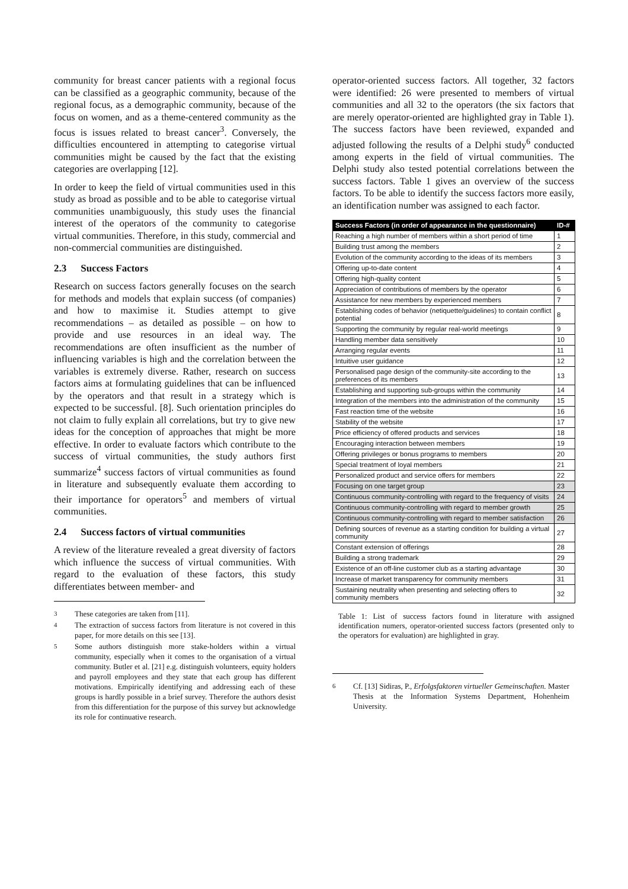community for breast cancer patients with a regional focus can be classified as a geographic community, because of the regional focus, as a demographic community, because of the focus on women, and as a theme-centered community as the focus is issues related to breast cancer<sup>3</sup>. Conversely, the difficulties encountered in attempting to categorise virtual communities might be caused by the fact that the existing categories are overlapping [12].
In order to keep the field of virtual communities used in this study as broad as possible and to be able to categorise virtual communities unambiguously, this study uses the financial interest of the operators of the community to categorise virtual communities. Therefore, in this study, commercial and non-commercial communities are distinguished.
2.3 Success Factors
Research on success factors generally focuses on the search for methods and models that explain success (of companies) and how to maximise it. Studies attempt to give recommendations – as detailed as possible – on how to provide and use resources in an ideal way. The recommendations are often insufficient as the number of influencing variables is high and the correlation between the variables is extremely diverse. Rather, research on success factors aims at formulating guidelines that can be influenced by the operators and that result in a strategy which is expected to be successful. [8]. Such orientation principles do not claim to fully explain all correlations, but try to give new ideas for the conception of approaches that might be more effective. In order to evaluate factors which contribute to the success of virtual communities, the study authors first summarize<sup>4</sup> success factors of virtual communities as found in literature and subsequently evaluate them according to their importance for operators<sup>5</sup> and members of virtual communities.
2.4 Success factors of virtual communities
A review of the literature revealed a great diversity of factors which influence the success of virtual communities. With regard to the evaluation of these factors, this study differentiates between member- and
<sup>3</sup> These categories are taken from [11].
<sup>4</sup> The extraction of success factors from literature is not covered in this paper, for more details on this see [13].
<sup>5</sup> Some authors distinguish more stake-holders within a virtual community, especially when it comes to the organisation of a virtual community. Butler et al. [21] e.g. distinguish volunteers, equity holders and payroll employees and they state that each group has different motivations. Empirically identifying and addressing each of these groups is hardly possible in a brief survey. Therefore the authors desist from this differentiation for the purpose of this survey but acknowledge its role for continuative research.
operator-oriented success factors. All together, 32 factors were identified: 26 were presented to members of virtual communities and all 32 to the operators (the six factors that are merely operator-oriented are highlighted gray in Table 1). The success factors have been reviewed, expanded and adjusted following the results of a Delphi study<sup>6</sup> conducted among experts in the field of virtual communities. The Delphi study also tested potential correlations between the success factors. Table 1 gives an overview of the success factors. To be able to identify the success factors more easily, an identification number was assigned to each factor.
| Success Factors (in order of appearance in the questionnaire) | ID-# |
| --- | --- |
| Reaching a high number of members within a short period of time | 1 |
| Building trust among the members | 2 |
| Evolution of the community according to the ideas of its members | 3 |
| Offering up-to-date content | 4 |
| Offering high-quality content | 5 |
| Appreciation of contributions of members by the operator | 6 |
| Assistance for new members by experienced members | 7 |
| Establishing codes of behavior (netiquette/guidelines) to contain conflict potential | 8 |
| Supporting the community by regular real-world meetings | 9 |
| Handling member data sensitively | 10 |
| Arranging regular events | 11 |
| Intuitive user guidance | 12 |
| Personalised page design of the community-site according to the preferences of its members | 13 |
| Establishing and supporting sub-groups within the community | 14 |
| Integration of the members into the administration of the community | 15 |
| Fast reaction time of the website | 16 |
| Stability of the website | 17 |
| Price efficiency of offered products and services | 18 |
| Encouraging interaction between members | 19 |
| Offering privileges or bonus programs to members | 20 |
| Special treatment of loyal members | 21 |
| Personalized product and service offers for members | 22 |
| Focusing on one target group | 23 |
| Continuous community-controlling with regard to the frequency of visits | 24 |
| Continuous community-controlling with regard to member growth | 25 |
| Continuous community-controlling with regard to member satisfaction | 26 |
| Defining sources of revenue as a starting condition for building a virtual community | 27 |
| Constant extension of offerings | 28 |
| Building a strong trademark | 29 |
| Existence of an off-line customer club as a starting advantage | 30 |
| Increase of market transparency for community members | 31 |
| Sustaining neutrality when presenting and selecting offers to community members | 32 |
Table 1: List of success factors found in literature with assigned identification numers, operator-oriented success factors (presented only to the operators for evaluation) are highlighted in gray.
<sup>6</sup> Cf. [13] Sidiras, P., Erfolgsfaktoren virtueller Gemeinschaften. Master Thesis at the Information Systems Department, Hohenheim University.